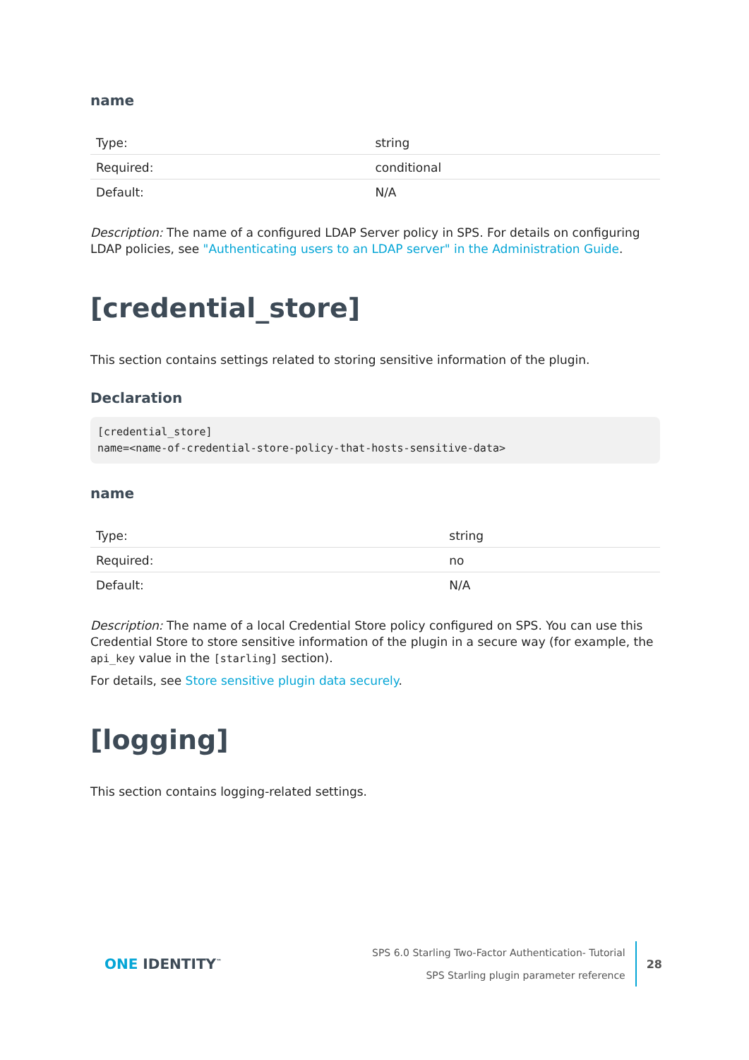name
| Type: | string |
| Required: | conditional |
| Default: | N/A |
Description: The name of a configured LDAP Server policy in SPS. For details on configuring LDAP policies, see "Authenticating users to an LDAP server" in the Administration Guide.
[credential_store]
This section contains settings related to storing sensitive information of the plugin.
Declaration
[credential_store]
name=<name-of-credential-store-policy-that-hosts-sensitive-data>
name
| Type: | string |
| Required: | no |
| Default: | N/A |
Description: The name of a local Credential Store policy configured on SPS. You can use this Credential Store to store sensitive information of the plugin in a secure way (for example, the api_key value in the [starling] section).
For details, see Store sensitive plugin data securely.
[logging]
This section contains logging-related settings.
ONE IDENTITY<sup>™</sup>
SPS 6.0 Starling Two-Factor Authentication- Tutorial
SPS Starling plugin parameter reference
28